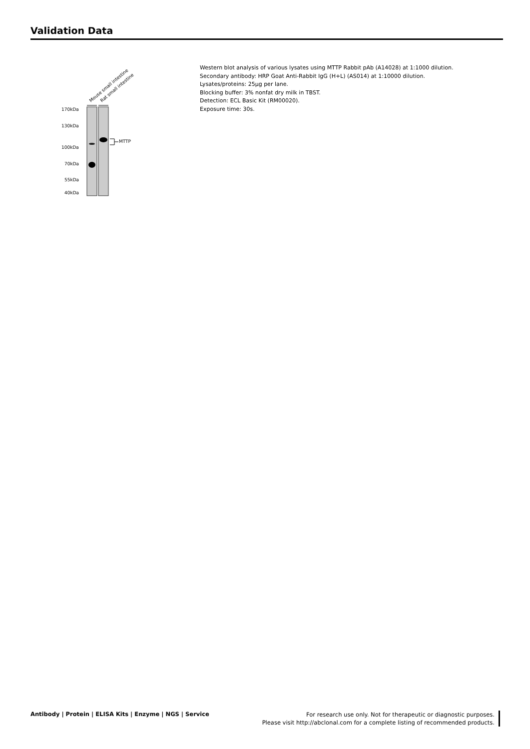Validation Data
Mouse small intestine
Rat small intestine
170kDa
130kDa
100kDa
70kDa
55kDa
40kDa
MTTP
Western blot analysis of various lysates using MTTP Rabbit pAb (A14028) at 1:1000 dilution.
Secondary antibody: HRP Goat Anti-Rabbit IgG (H+L) (AS014) at 1:10000 dilution.
Lysates/proteins: 25µg per lane.
Blocking buffer: 3% nonfat dry milk in TBST.
Detection: ECL Basic Kit (RM00020).
Exposure time: 30s.
Antibody | Protein | ELISA Kits | Enzyme | NGS | Service
For research use only. Not for therapeutic or diagnostic purposes.
Please visit http://abclonal.com for a complete listing of recommended products.